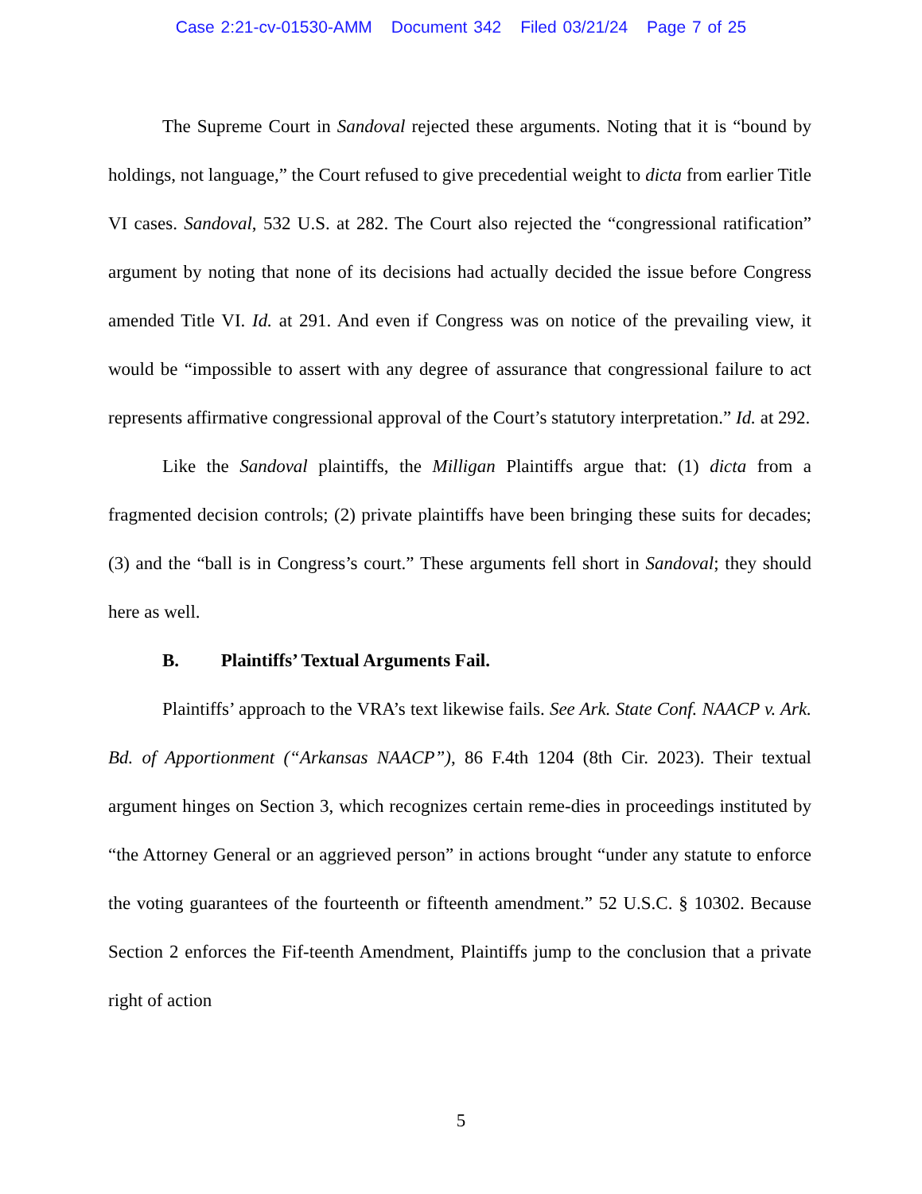Case 2:21-cv-01530-AMM Document 342 Filed 03/21/24 Page 7 of 25
The Supreme Court in Sandoval rejected these arguments. Noting that it is “bound by holdings, not language,” the Court refused to give precedential weight to dicta from earlier Title VI cases. Sandoval, 532 U.S. at 282. The Court also rejected the “congressional ratification” argument by noting that none of its decisions had actually decided the issue before Congress amended Title VI. Id. at 291. And even if Congress was on notice of the prevailing view, it would be “impossible to assert with any degree of assurance that congressional failure to act represents affirmative congressional approval of the Court’s statutory interpretation.” Id. at 292.
Like the Sandoval plaintiffs, the Milligan Plaintiffs argue that: (1) dicta from a fragmented decision controls; (2) private plaintiffs have been bringing these suits for decades; (3) and the “ball is in Congress’s court.” These arguments fell short in Sandoval; they should here as well.
B. Plaintiffs’ Textual Arguments Fail.
Plaintiffs’ approach to the VRA’s text likewise fails. See Ark. State Conf. NAACP v. Ark. Bd. of Apportionment (“Arkansas NAACP”), 86 F.4th 1204 (8th Cir. 2023). Their textual argument hinges on Section 3, which recognizes certain reme-dies in proceedings instituted by “the Attorney General or an aggrieved person” in actions brought “under any statute to enforce the voting guarantees of the fourteenth or fifteenth amendment.” 52 U.S.C. § 10302. Because Section 2 enforces the Fif-teenth Amendment, Plaintiffs jump to the conclusion that a private right of action
5